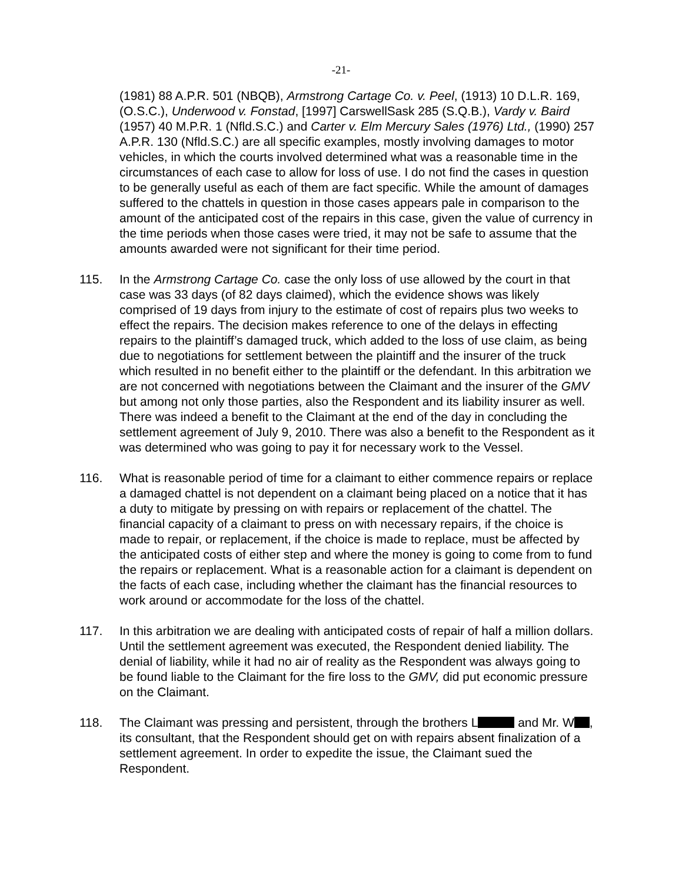-21-
(1981) 88 A.P.R. 501 (NBQB), Armstrong Cartage Co. v. Peel, (1913) 10 D.L.R. 169, (O.S.C.), Underwood v. Fonstad, [1997] CarswellSask 285 (S.Q.B.), Vardy v. Baird (1957) 40 M.P.R. 1 (Nfld.S.C.) and Carter v. Elm Mercury Sales (1976) Ltd., (1990) 257 A.P.R. 130 (Nfld.S.C.) are all specific examples, mostly involving damages to motor vehicles, in which the courts involved determined what was a reasonable time in the circumstances of each case to allow for loss of use. I do not find the cases in question to be generally useful as each of them are fact specific. While the amount of damages suffered to the chattels in question in those cases appears pale in comparison to the amount of the anticipated cost of the repairs in this case, given the value of currency in the time periods when those cases were tried, it may not be safe to assume that the amounts awarded were not significant for their time period.
115. In the Armstrong Cartage Co. case the only loss of use allowed by the court in that case was 33 days (of 82 days claimed), which the evidence shows was likely comprised of 19 days from injury to the estimate of cost of repairs plus two weeks to effect the repairs. The decision makes reference to one of the delays in effecting repairs to the plaintiff’s damaged truck, which added to the loss of use claim, as being due to negotiations for settlement between the plaintiff and the insurer of the truck which resulted in no benefit either to the plaintiff or the defendant. In this arbitration we are not concerned with negotiations between the Claimant and the insurer of the GMV but among not only those parties, also the Respondent and its liability insurer as well. There was indeed a benefit to the Claimant at the end of the day in concluding the settlement agreement of July 9, 2010. There was also a benefit to the Respondent as it was determined who was going to pay it for necessary work to the Vessel.
116. What is reasonable period of time for a claimant to either commence repairs or replace a damaged chattel is not dependent on a claimant being placed on a notice that it has a duty to mitigate by pressing on with repairs or replacement of the chattel. The financial capacity of a claimant to press on with necessary repairs, if the choice is made to repair, or replacement, if the choice is made to replace, must be affected by the anticipated costs of either step and where the money is going to come from to fund the repairs or replacement. What is a reasonable action for a claimant is dependent on the facts of each case, including whether the claimant has the financial resources to work around or accommodate for the loss of the chattel.
117. In this arbitration we are dealing with anticipated costs of repair of half a million dollars. Until the settlement agreement was executed, the Respondent denied liability. The denial of liability, while it had no air of reality as the Respondent was always going to be found liable to the Claimant for the fire loss to the GMV, did put economic pressure on the Claimant.
118. The Claimant was pressing and persistent, through the brothers L and Mr. W , its consultant, that the Respondent should get on with repairs absent finalization of a settlement agreement. In order to expedite the issue, the Claimant sued the Respondent.